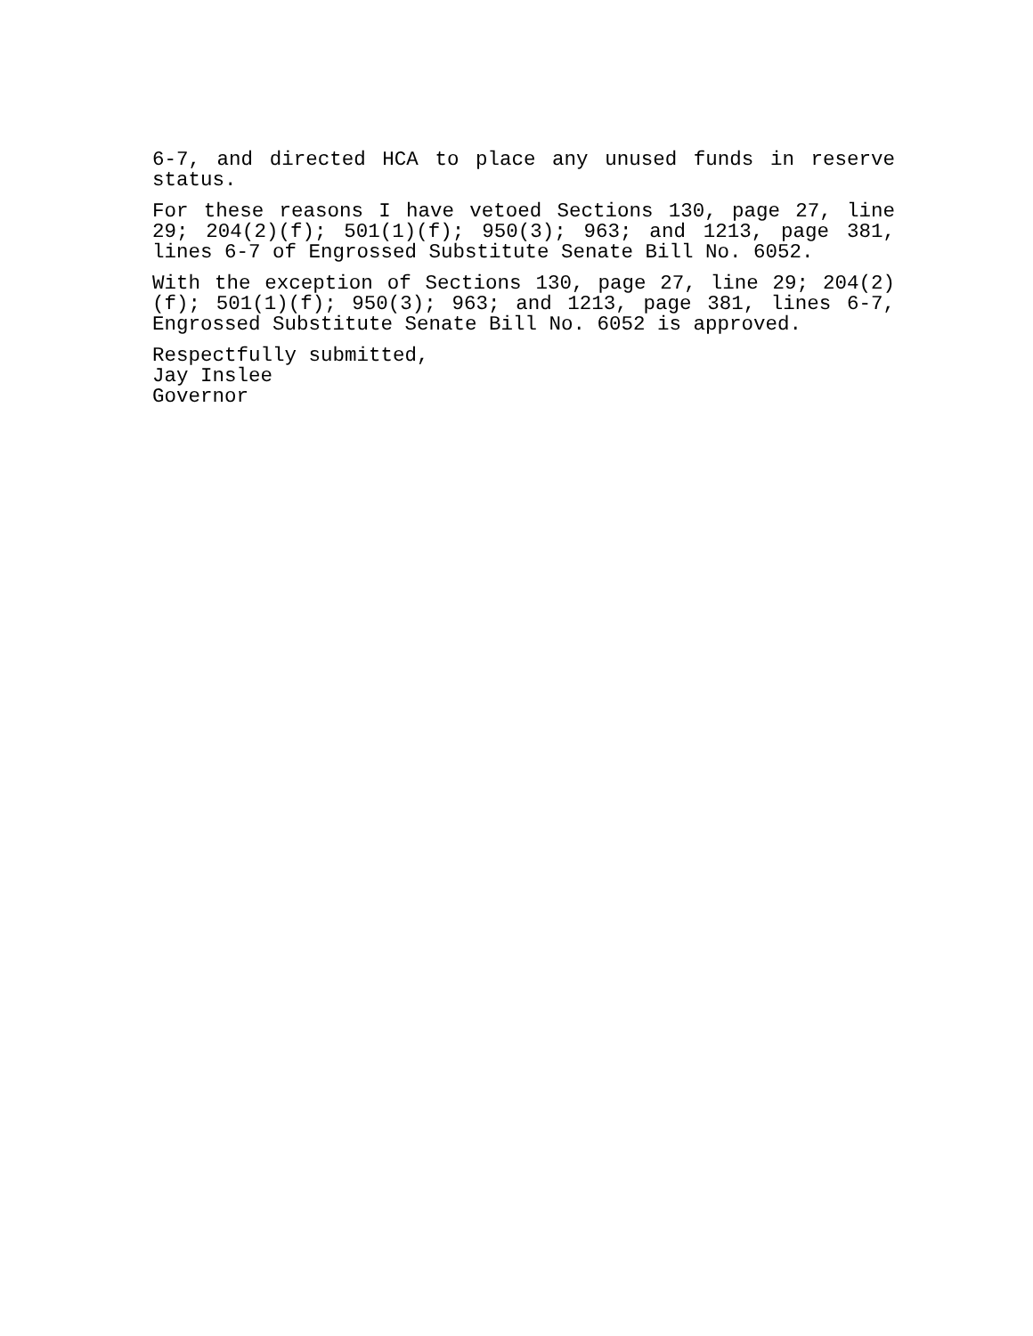6-7, and directed HCA to place any unused funds in reserve status.
For these reasons I have vetoed Sections 130, page 27, line 29; 204(2)(f); 501(1)(f); 950(3); 963; and 1213, page 381, lines 6-7 of Engrossed Substitute Senate Bill No. 6052.
With the exception of Sections 130, page 27, line 29; 204(2)(f); 501(1)(f); 950(3); 963; and 1213, page 381, lines 6-7, Engrossed Substitute Senate Bill No. 6052 is approved.
Respectfully submitted,
Jay Inslee
Governor